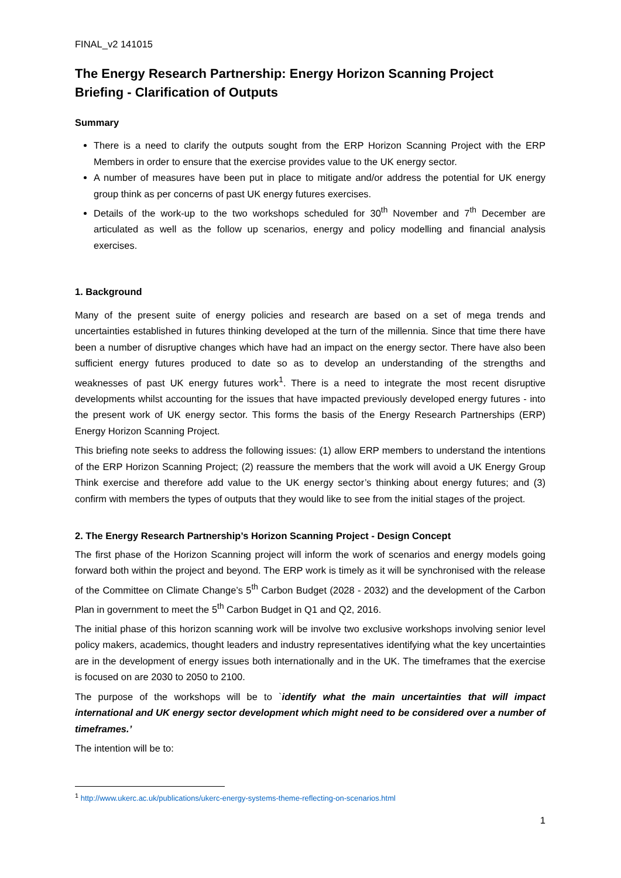FINAL_v2 141015
The Energy Research Partnership: Energy Horizon Scanning Project Briefing - Clarification of Outputs
Summary
There is a need to clarify the outputs sought from the ERP Horizon Scanning Project with the ERP Members in order to ensure that the exercise provides value to the UK energy sector.
A number of measures have been put in place to mitigate and/or address the potential for UK energy group think as per concerns of past UK energy futures exercises.
Details of the work-up to the two workshops scheduled for 30<sup>th</sup> November and 7<sup>th</sup> December are articulated as well as the follow up scenarios, energy and policy modelling and financial analysis exercises.
1. Background
Many of the present suite of energy policies and research are based on a set of mega trends and uncertainties established in futures thinking developed at the turn of the millennia. Since that time there have been a number of disruptive changes which have had an impact on the energy sector. There have also been sufficient energy futures produced to date so as to develop an understanding of the strengths and weaknesses of past UK energy futures work<sup>1</sup>. There is a need to integrate the most recent disruptive developments whilst accounting for the issues that have impacted previously developed energy futures - into the present work of UK energy sector. This forms the basis of the Energy Research Partnerships (ERP) Energy Horizon Scanning Project.
This briefing note seeks to address the following issues: (1) allow ERP members to understand the intentions of the ERP Horizon Scanning Project; (2) reassure the members that the work will avoid a UK Energy Group Think exercise and therefore add value to the UK energy sector’s thinking about energy futures; and (3) confirm with members the types of outputs that they would like to see from the initial stages of the project.
2. The Energy Research Partnership’s Horizon Scanning Project - Design Concept
The first phase of the Horizon Scanning project will inform the work of scenarios and energy models going forward both within the project and beyond. The ERP work is timely as it will be synchronised with the release of the Committee on Climate Change’s 5<sup>th</sup> Carbon Budget (2028 - 2032) and the development of the Carbon Plan in government to meet the 5<sup>th</sup> Carbon Budget in Q1 and Q2, 2016.
The initial phase of this horizon scanning work will be involve two exclusive workshops involving senior level policy makers, academics, thought leaders and industry representatives identifying what the key uncertainties are in the development of energy issues both internationally and in the UK. The timeframes that the exercise is focused on are 2030 to 2050 to 2100.
The purpose of the workshops will be to `identify what the main uncertainties that will impact international and UK energy sector development which might need to be considered over a number of timeframes.’
The intention will be to:
<sup>1</sup> http://www.ukerc.ac.uk/publications/ukerc-energy-systems-theme-reflecting-on-scenarios.html
1